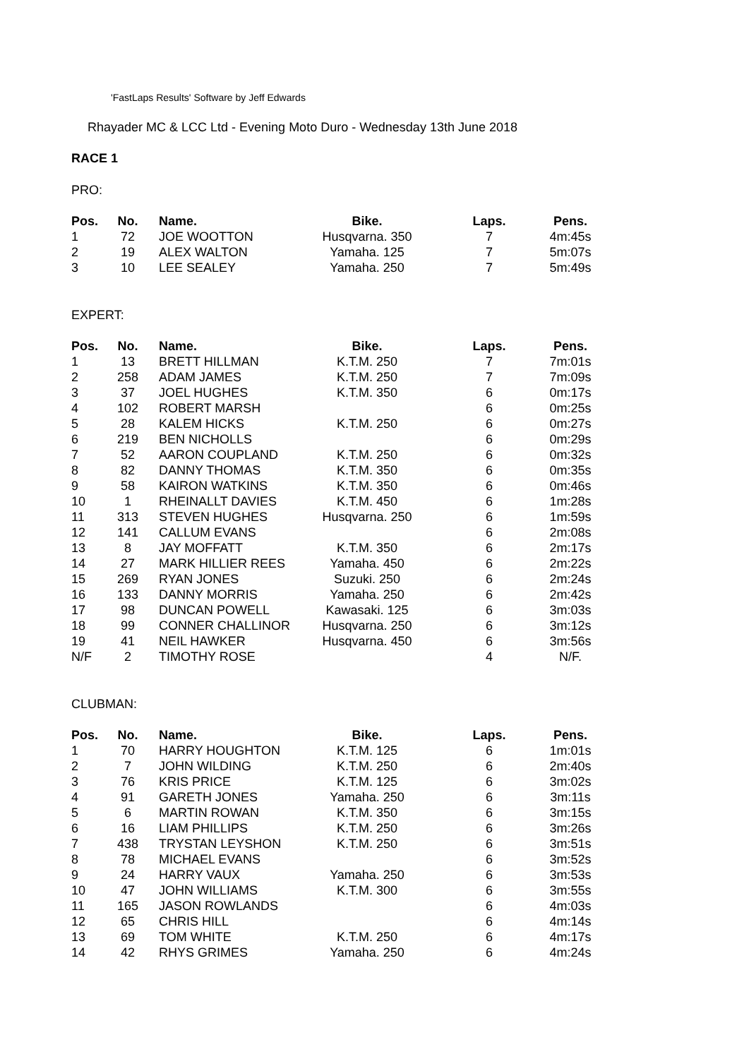'FastLaps Results' Software by Jeff Edwards
Rhayader MC & LCC Ltd - Evening Moto Duro - Wednesday 13th June 2018
RACE 1
PRO:
| Pos. | No. | Name. | Bike. | Laps. | Pens. |
| --- | --- | --- | --- | --- | --- |
| 1 | 72 | JOE WOOTTON | Husqvarna. 350 | 7 | 4m:45s |
| 2 | 19 | ALEX WALTON | Yamaha. 125 | 7 | 5m:07s |
| 3 | 10 | LEE SEALEY | Yamaha. 250 | 7 | 5m:49s |
EXPERT:
| Pos. | No. | Name. | Bike. | Laps. | Pens. |
| --- | --- | --- | --- | --- | --- |
| 1 | 13 | BRETT HILLMAN | K.T.M. 250 | 7 | 7m:01s |
| 2 | 258 | ADAM JAMES | K.T.M. 250 | 7 | 7m:09s |
| 3 | 37 | JOEL HUGHES | K.T.M. 350 | 6 | 0m:17s |
| 4 | 102 | ROBERT MARSH | | 6 | 0m:25s |
| 5 | 28 | KALEM HICKS | K.T.M. 250 | 6 | 0m:27s |
| 6 | 219 | BEN NICHOLLS | | 6 | 0m:29s |
| 7 | 52 | AARON COUPLAND | K.T.M. 250 | 6 | 0m:32s |
| 8 | 82 | DANNY THOMAS | K.T.M. 350 | 6 | 0m:35s |
| 9 | 58 | KAIRON WATKINS | K.T.M. 350 | 6 | 0m:46s |
| 10 | 1 | RHEINALLT DAVIES | K.T.M. 450 | 6 | 1m:28s |
| 11 | 313 | STEVEN HUGHES | Husqvarna. 250 | 6 | 1m:59s |
| 12 | 141 | CALLUM EVANS | | 6 | 2m:08s |
| 13 | 8 | JAY MOFFATT | K.T.M. 350 | 6 | 2m:17s |
| 14 | 27 | MARK HILLIER REES | Yamaha. 450 | 6 | 2m:22s |
| 15 | 269 | RYAN JONES | Suzuki. 250 | 6 | 2m:24s |
| 16 | 133 | DANNY MORRIS | Yamaha. 250 | 6 | 2m:42s |
| 17 | 98 | DUNCAN POWELL | Kawasaki. 125 | 6 | 3m:03s |
| 18 | 99 | CONNER CHALLINOR | Husqvarna. 250 | 6 | 3m:12s |
| 19 | 41 | NEIL HAWKER | Husqvarna. 450 | 6 | 3m:56s |
| N/F | 2 | TIMOTHY ROSE | | 4 | N/F. |
CLUBMAN:
| Pos. | No. | Name. | Bike. | Laps. | Pens. |
| --- | --- | --- | --- | --- | --- |
| 1 | 70 | HARRY HOUGHTON | K.T.M. 125 | 6 | 1m:01s |
| 2 | 7 | JOHN WILDING | K.T.M. 250 | 6 | 2m:40s |
| 3 | 76 | KRIS PRICE | K.T.M. 125 | 6 | 3m:02s |
| 4 | 91 | GARETH JONES | Yamaha. 250 | 6 | 3m:11s |
| 5 | 6 | MARTIN ROWAN | K.T.M. 350 | 6 | 3m:15s |
| 6 | 16 | LIAM PHILLIPS | K.T.M. 250 | 6 | 3m:26s |
| 7 | 438 | TRYSTAN LEYSHON | K.T.M. 250 | 6 | 3m:51s |
| 8 | 78 | MICHAEL EVANS | | 6 | 3m:52s |
| 9 | 24 | HARRY VAUX | Yamaha. 250 | 6 | 3m:53s |
| 10 | 47 | JOHN WILLIAMS | K.T.M. 300 | 6 | 3m:55s |
| 11 | 165 | JASON ROWLANDS | | 6 | 4m:03s |
| 12 | 65 | CHRIS HILL | | 6 | 4m:14s |
| 13 | 69 | TOM WHITE | K.T.M. 250 | 6 | 4m:17s |
| 14 | 42 | RHYS GRIMES | Yamaha. 250 | 6 | 4m:24s |